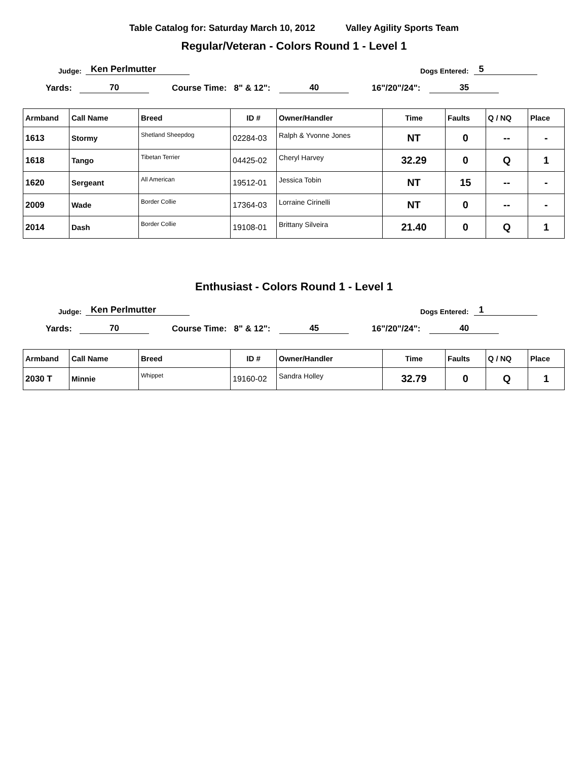Table Catalog for: Saturday March 10, 2012 Valley Agility Sports Team
Regular/Veteran - Colors Round 1 - Level 1
Judge: Ken Perlmutter Dogs Entered: 5
Yards: 70 Course Time: 8" & 12": 40 16"/20"/24": 35
| Armband | Call Name | Breed | ID # | Owner/Handler | Time | Faults | Q / NQ | Place |
| --- | --- | --- | --- | --- | --- | --- | --- | --- |
| 1613 | Stormy | Shetland Sheepdog | 02284-03 | Ralph & Yvonne Jones | NT | 0 | -- | - |
| 1618 | Tango | Tibetan Terrier | 04425-02 | Cheryl Harvey | 32.29 | 0 | Q | 1 |
| 1620 | Sergeant | All American | 19512-01 | Jessica Tobin | NT | 15 | -- | - |
| 2009 | Wade | Border Collie | 17364-03 | Lorraine Cirinelli | NT | 0 | -- | - |
| 2014 | Dash | Border Collie | 19108-01 | Brittany Silveira | 21.40 | 0 | Q | 1 |
Enthusiast - Colors Round 1 - Level 1
Judge: Ken Perlmutter Dogs Entered: 1
Yards: 70 Course Time: 8" & 12": 45 16"/20"/24": 40
| Armband | Call Name | Breed | ID # | Owner/Handler | Time | Faults | Q / NQ | Place |
| --- | --- | --- | --- | --- | --- | --- | --- | --- |
| 2030 T | Minnie | Whippet | 19160-02 | Sandra Holley | 32.79 | 0 | Q | 1 |